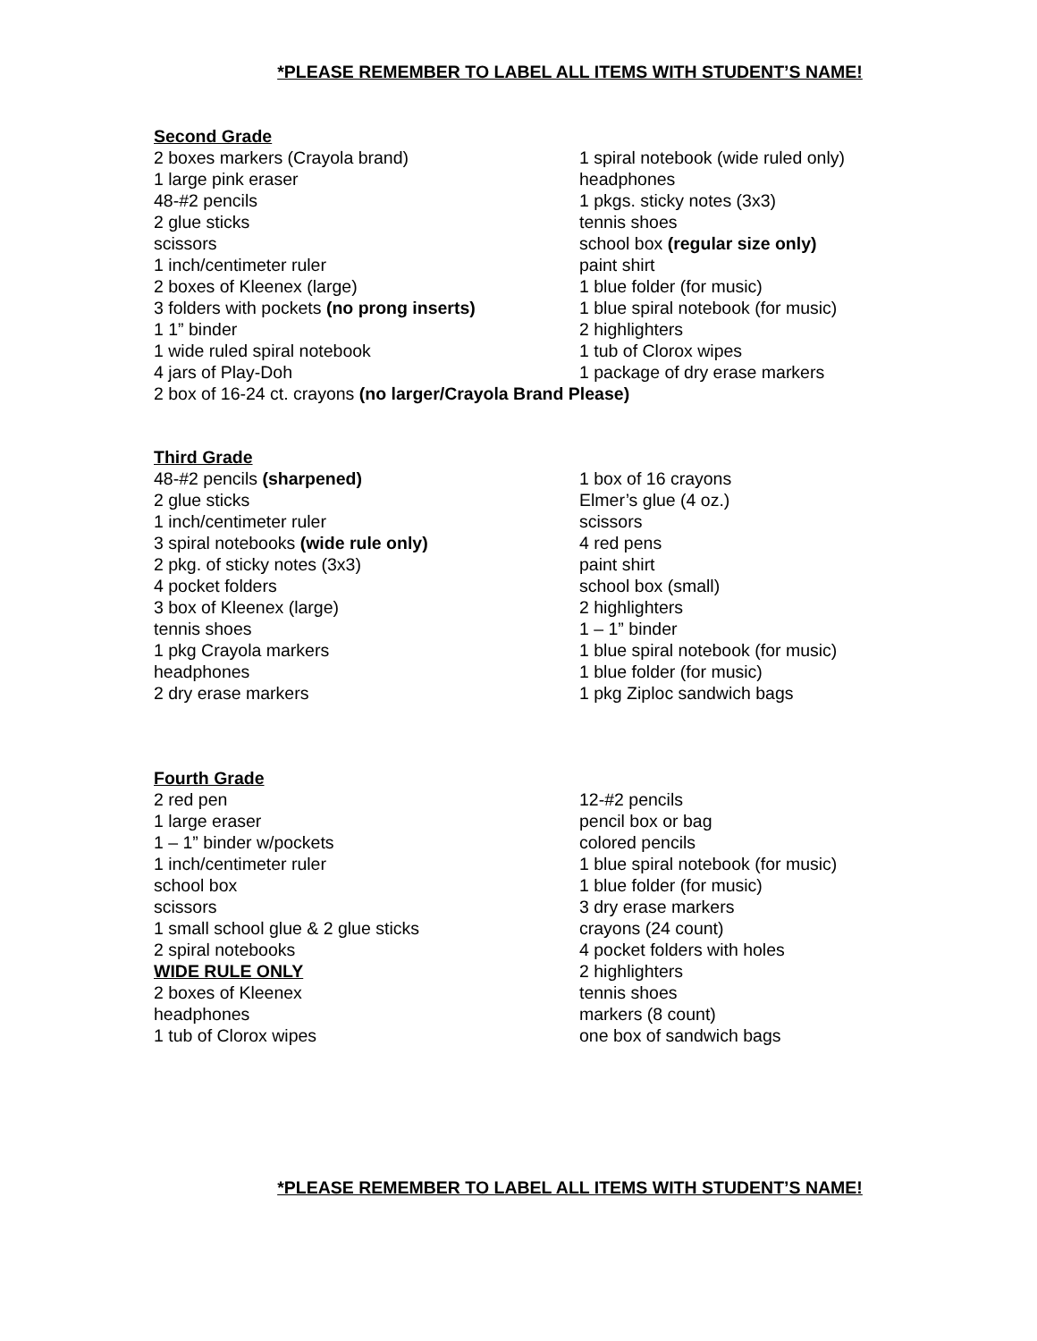*PLEASE REMEMBER TO LABEL ALL ITEMS WITH STUDENT’S NAME!
Second Grade
2 boxes markers (Crayola brand)
1 large pink eraser
48-#2 pencils
2 glue sticks
scissors
1 inch/centimeter ruler
2 boxes of Kleenex (large)
3 folders with pockets (no prong inserts)
1 1” binder
1 wide ruled spiral notebook
4 jars of Play-Doh
1 spiral notebook (wide ruled only)
headphones
1 pkgs. sticky notes (3x3)
tennis shoes
school box (regular size only)
paint shirt
1 blue folder (for music)
1 blue spiral notebook (for music)
2 highlighters
1 tub of Clorox wipes
1 package of dry erase markers
2 box of 16-24 ct. crayons (no larger/Crayola Brand Please)
Third Grade
48-#2 pencils (sharpened)
2 glue sticks
1 inch/centimeter ruler
3 spiral notebooks (wide rule only)
2 pkg. of sticky notes (3x3)
4 pocket folders
3 box of Kleenex (large)
tennis shoes
1 pkg Crayola markers
headphones
2 dry erase markers
1 box of 16 crayons
Elmer’s glue (4 oz.)
scissors
4 red pens
paint shirt
school box (small)
2 highlighters
1 – 1” binder
1 blue spiral notebook (for music)
1 blue folder (for music)
1 pkg Ziploc sandwich bags
Fourth Grade
2 red pen
1 large eraser
1 – 1” binder w/pockets
1 inch/centimeter ruler
school box
scissors
1 small school glue & 2 glue sticks
2 spiral notebooks
WIDE RULE ONLY
2 boxes of Kleenex
headphones
1 tub of Clorox wipes
12-#2 pencils
pencil box or bag
colored pencils
1 blue spiral notebook (for music)
1 blue folder (for music)
3 dry erase markers
crayons (24 count)
4 pocket folders with holes
2 highlighters
tennis shoes
markers (8 count)
one box of sandwich bags
*PLEASE REMEMBER TO LABEL ALL ITEMS WITH STUDENT’S NAME!